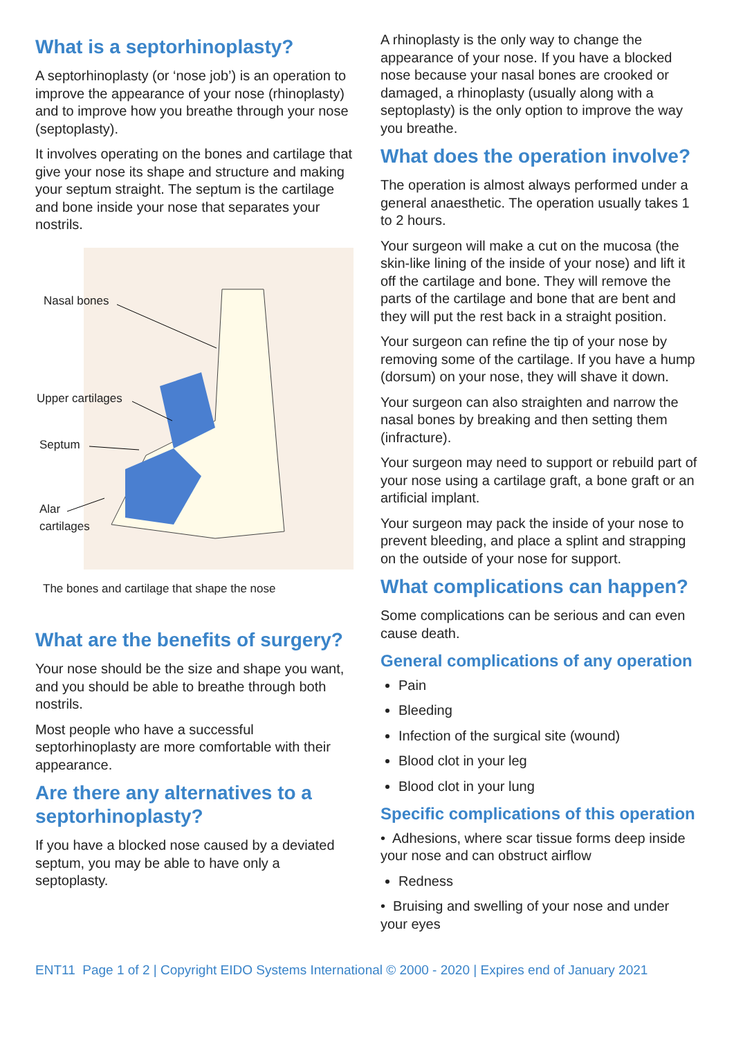What is a septorhinoplasty?
A septorhinoplasty (or ‘nose job’) is an operation to improve the appearance of your nose (rhinoplasty) and to improve how you breathe through your nose (septoplasty).
It involves operating on the bones and cartilage that give your nose its shape and structure and making your septum straight. The septum is the cartilage and bone inside your nose that separates your nostrils.
Nasal bones
Upper cartilages
Septum
Alar
cartilages
The bones and cartilage that shape the nose
What are the benefits of surgery?
Your nose should be the size and shape you want, and you should be able to breathe through both nostrils.
Most people who have a successful septorhinoplasty are more comfortable with their appearance.
Are there any alternatives to a septorhinoplasty?
If you have a blocked nose caused by a deviated septum, you may be able to have only a septoplasty.
A rhinoplasty is the only way to change the appearance of your nose. If you have a blocked nose because your nasal bones are crooked or damaged, a rhinoplasty (usually along with a septoplasty) is the only option to improve the way you breathe.
What does the operation involve?
The operation is almost always performed under a general anaesthetic. The operation usually takes 1 to 2 hours.
Your surgeon will make a cut on the mucosa (the skin-like lining of the inside of your nose) and lift it off the cartilage and bone. They will remove the parts of the cartilage and bone that are bent and they will put the rest back in a straight position.
Your surgeon can refine the tip of your nose by removing some of the cartilage. If you have a hump (dorsum) on your nose, they will shave it down.
Your surgeon can also straighten and narrow the nasal bones by breaking and then setting them (infracture).
Your surgeon may need to support or rebuild part of your nose using a cartilage graft, a bone graft or an artificial implant.
Your surgeon may pack the inside of your nose to prevent bleeding, and place a splint and strapping on the outside of your nose for support.
What complications can happen?
Some complications can be serious and can even cause death.
General complications of any operation
Pain
Bleeding
Infection of the surgical site (wound)
Blood clot in your leg
Blood clot in your lung
Specific complications of this operation
• Adhesions, where scar tissue forms deep inside your nose and can obstruct airflow
Redness
• Bruising and swelling of your nose and under your eyes
ENT11 Page 1 of 2 | Copyright EIDO Systems International © 2000 - 2020 | Expires end of January 2021